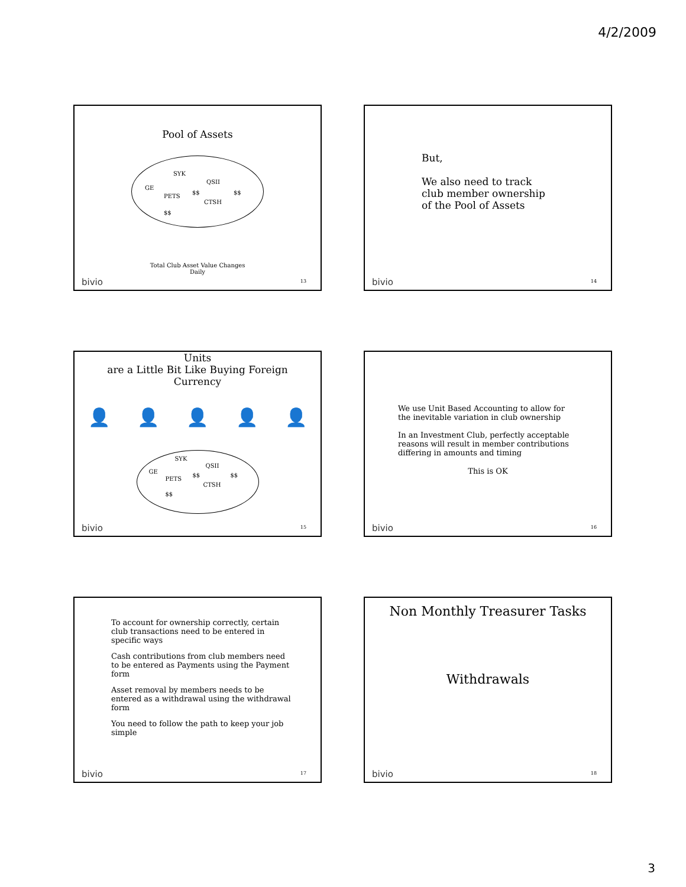4/2/2009
Pool of Assets
SYK
QSII
GE
$$ $$
PETS
CTSH
$$
Total Club Asset Value Changes
Daily
bivio 13
But,
We also need to track
club member ownership
of the Pool of Assets
bivio 14
Units
are a Little Bit Like Buying Foreign
Currency
👤 👤 👤 👤 👤
SYK
QSII
GE
$$ $$
PETS
CTSH
$$
bivio 15
We use Unit Based Accounting to allow for
the inevitable variation in club ownership
In an Investment Club, perfectly acceptable
reasons will result in member contributions
differing in amounts and timing
This is OK
bivio 16
To account for ownership correctly, certain club transactions need to be entered in specific ways
Cash contributions from club members need to be entered as Payments using the Payment form
Asset removal by members needs to be entered as a withdrawal using the withdrawal form
You need to follow the path to keep your job simple
bivio 17
Non Monthly Treasurer Tasks
Withdrawals
bivio 18
3